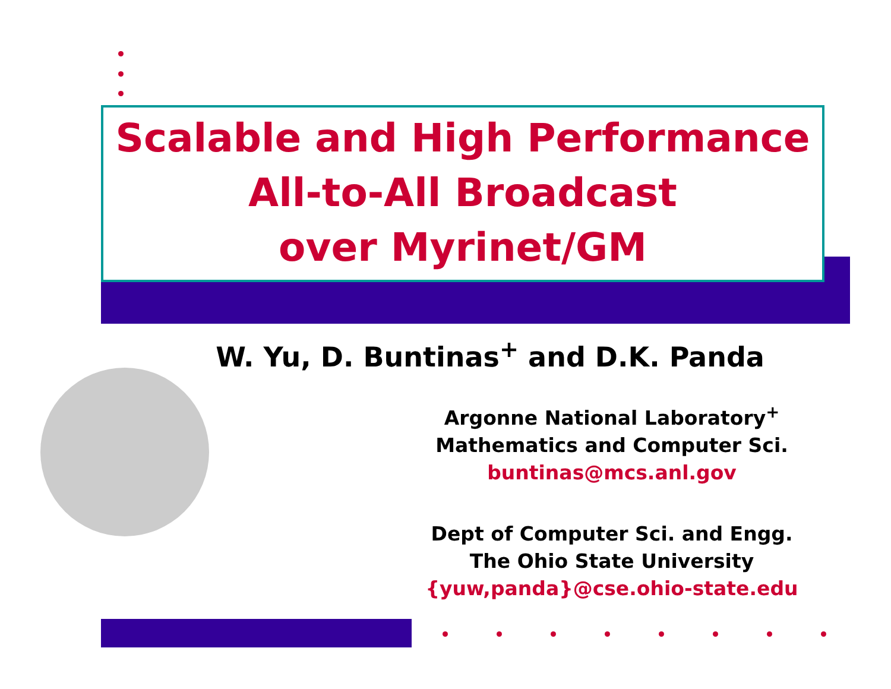Scalable and High Performance
All-to-All Broadcast
over Myrinet/GM
W. Yu, D. Buntinas<sup>+</sup> and D.K. Panda
Argonne National Laboratory<sup>+</sup>
Mathematics and Computer Sci.
buntinas@mcs.anl.gov
Dept of Computer Sci. and Engg.
The Ohio State University
{yuw,panda}@cse.ohio-state.edu